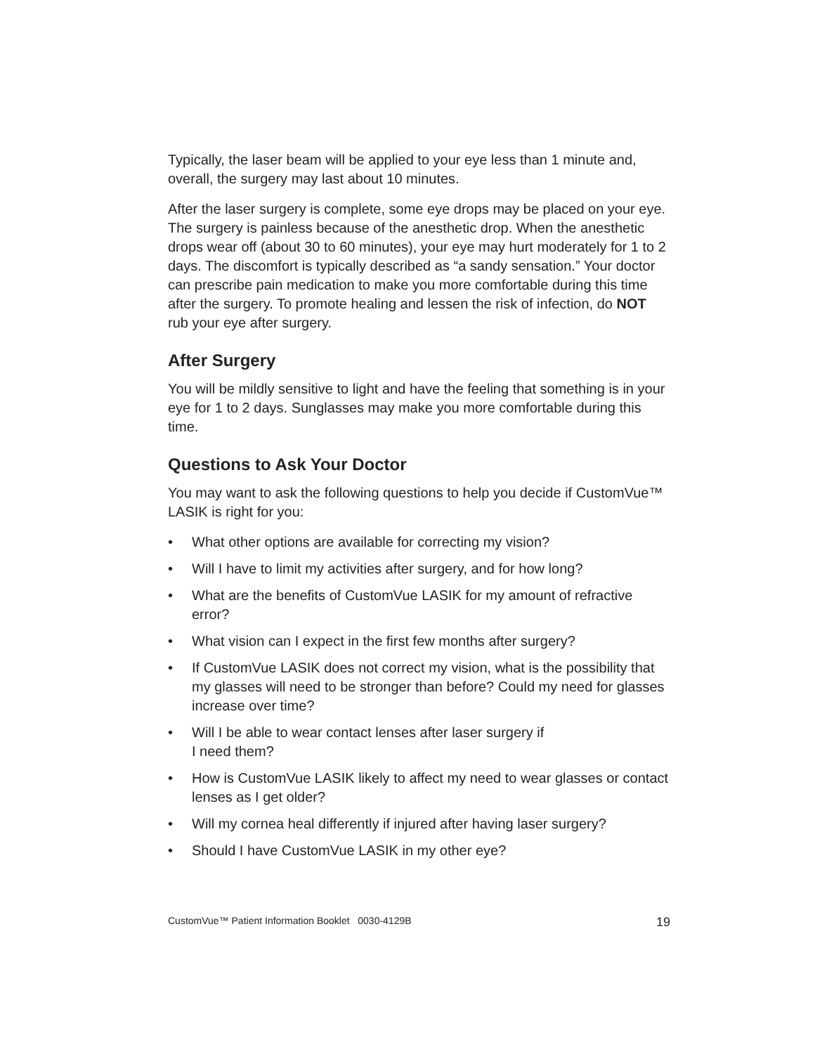Typically, the laser beam will be applied to your eye less than 1 minute and, overall, the surgery may last about 10 minutes.
After the laser surgery is complete, some eye drops may be placed on your eye. The surgery is painless because of the anesthetic drop. When the anesthetic drops wear off (about 30 to 60 minutes), your eye may hurt moderately for 1 to 2 days. The discomfort is typically described as “a sandy sensation.” Your doctor can prescribe pain medication to make you more comfortable during this time after the surgery. To promote healing and lessen the risk of infection, do NOT rub your eye after surgery.
After Surgery
You will be mildly sensitive to light and have the feeling that something is in your eye for 1 to 2 days. Sunglasses may make you more comfortable during this time.
Questions to Ask Your Doctor
You may want to ask the following questions to help you decide if CustomVue™ LASIK is right for you:
• What other options are available for correcting my vision?
• Will I have to limit my activities after surgery, and for how long?
• What are the benefits of CustomVue LASIK for my amount of refractive error?
• What vision can I expect in the first few months after surgery?
• If CustomVue LASIK does not correct my vision, what is the possibility that my glasses will need to be stronger than before? Could my need for glasses increase over time?
• Will I be able to wear contact lenses after laser surgery if
I need them?
• How is CustomVue LASIK likely to affect my need to wear glasses or contact lenses as I get older?
• Will my cornea heal differently if injured after having laser surgery?
• Should I have CustomVue LASIK in my other eye?
CustomVue™ Patient Information Booklet 0030-4129B 19